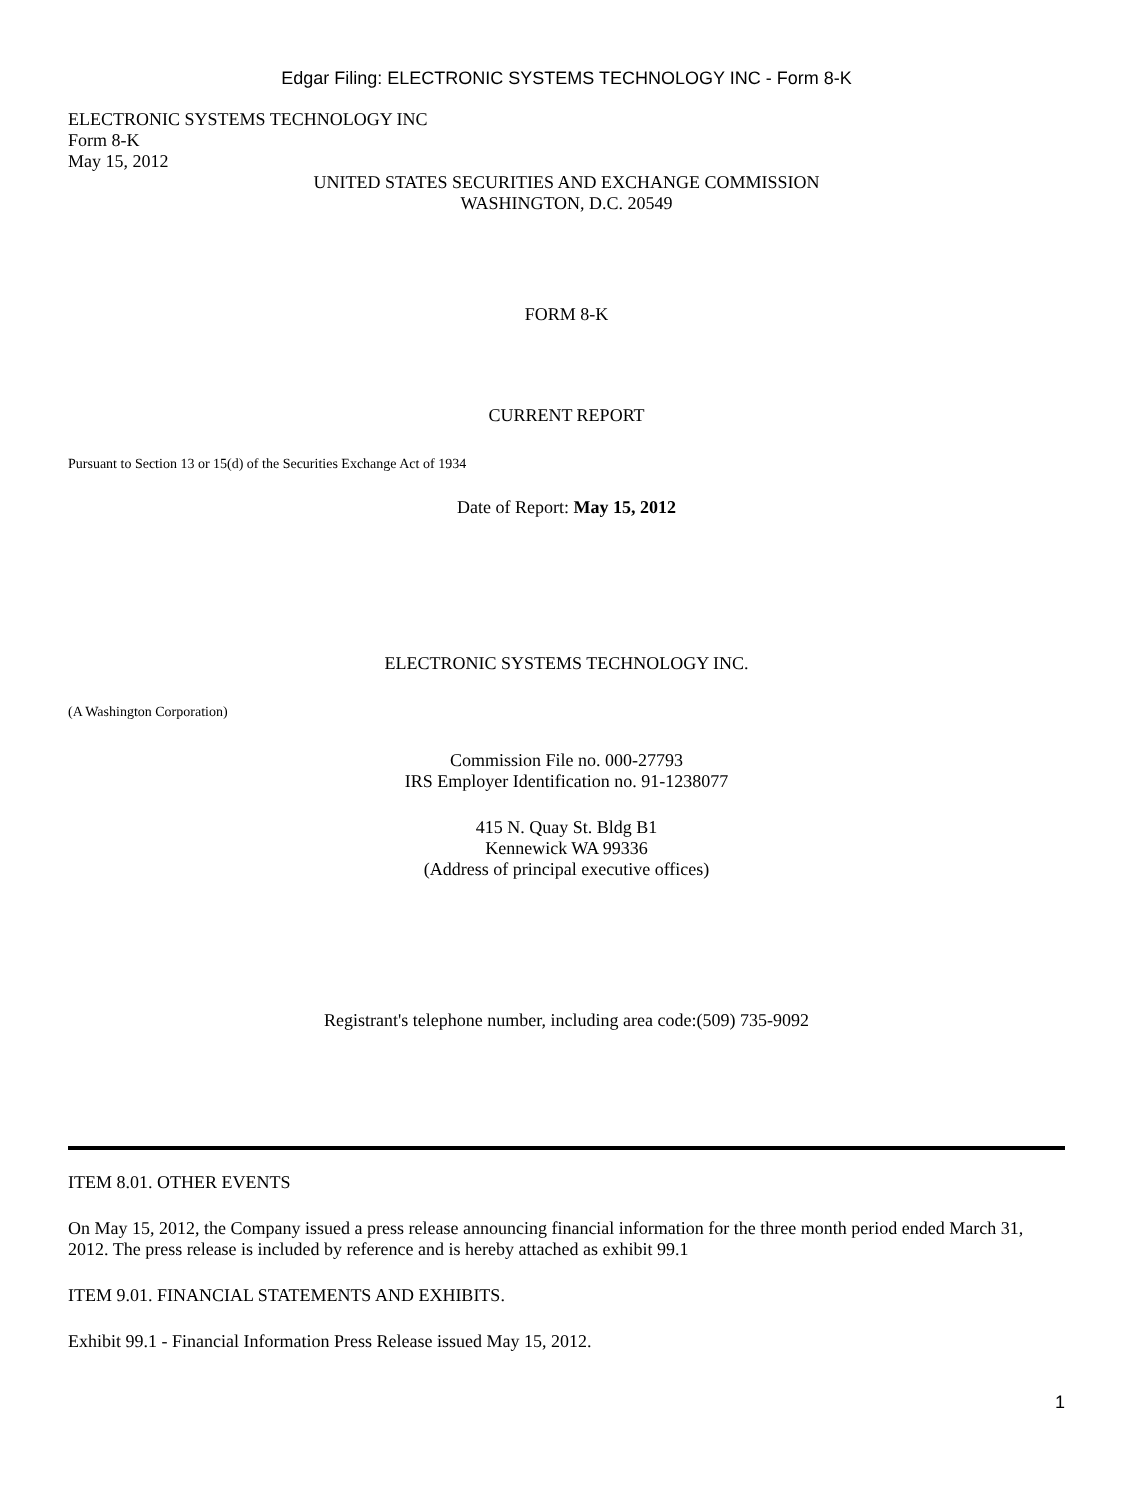Edgar Filing: ELECTRONIC SYSTEMS TECHNOLOGY INC - Form 8-K
ELECTRONIC SYSTEMS TECHNOLOGY INC
Form 8-K
May 15, 2012
UNITED STATES SECURITIES AND EXCHANGE COMMISSION
WASHINGTON, D.C. 20549
FORM 8-K
CURRENT REPORT
Pursuant to Section 13 or 15(d) of the Securities Exchange Act of 1934
Date of Report: May 15, 2012
ELECTRONIC SYSTEMS TECHNOLOGY INC.
(A Washington Corporation)
Commission File no. 000-27793
IRS Employer Identification no. 91-1238077
415 N. Quay St. Bldg B1
Kennewick WA 99336
(Address of principal executive offices)
Registrant's telephone number, including area code:(509) 735-9092
ITEM 8.01. OTHER EVENTS
On May 15, 2012, the Company issued a press release announcing financial information for the three month period ended March 31, 2012. The press release is included by reference and is hereby attached as exhibit 99.1
ITEM 9.01. FINANCIAL STATEMENTS AND EXHIBITS.
Exhibit 99.1 - Financial Information Press Release issued May 15, 2012.
1